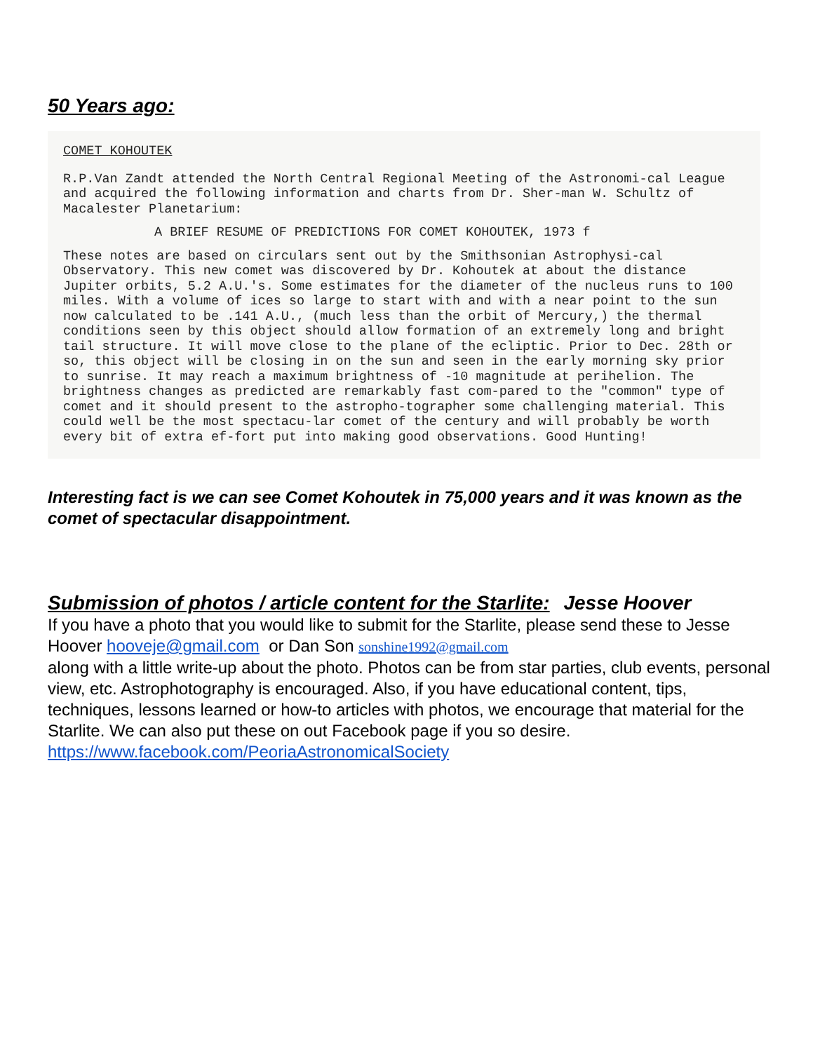50 Years ago:
COMET KOHOUTEK
R.P.Van Zandt attended the North Central Regional Meeting of the Astronomi-cal League and acquired the following information and charts from Dr. Sher-man W. Schultz of Macalester Planetarium:
A BRIEF RESUME OF PREDICTIONS FOR COMET KOHOUTEK, 1973 f
These notes are based on circulars sent out by the Smithsonian Astrophysi-cal Observatory. This new comet was discovered by Dr. Kohoutek at about the distance Jupiter orbits, 5.2 A.U.'s. Some estimates for the diameter of the nucleus runs to 100 miles. With a volume of ices so large to start with and with a near point to the sun now calculated to be .141 A.U., (much less than the orbit of Mercury,) the thermal conditions seen by this object should allow formation of an extremely long and bright tail structure. It will move close to the plane of the ecliptic. Prior to Dec. 28th or so, this object will be closing in on the sun and seen in the early morning sky prior to sunrise. It may reach a maximum brightness of -10 magnitude at perihelion. The brightness changes as predicted are remarkably fast com-pared to the "common" type of comet and it should present to the astropho-tographer some challenging material. This could well be the most spectacu-lar comet of the century and will probably be worth every bit of extra ef-fort put into making good observations. Good Hunting!
Interesting fact is we can see Comet Kohoutek in 75,000 years and it was known as the comet of spectacular disappointment.
Submission of photos / article content for the Starlite: Jesse Hoover
If you have a photo that you would like to submit for the Starlite, please send these to Jesse Hoover hooveje@gmail.com or Dan Son sonshine1992@gmail.com
along with a little write-up about the photo. Photos can be from star parties, club events, personal view, etc. Astrophotography is encouraged. Also, if you have educational content, tips, techniques, lessons learned or how-to articles with photos, we encourage that material for the Starlite. We can also put these on out Facebook page if you so desire. https://www.facebook.com/PeoriaAstronomicalSociety